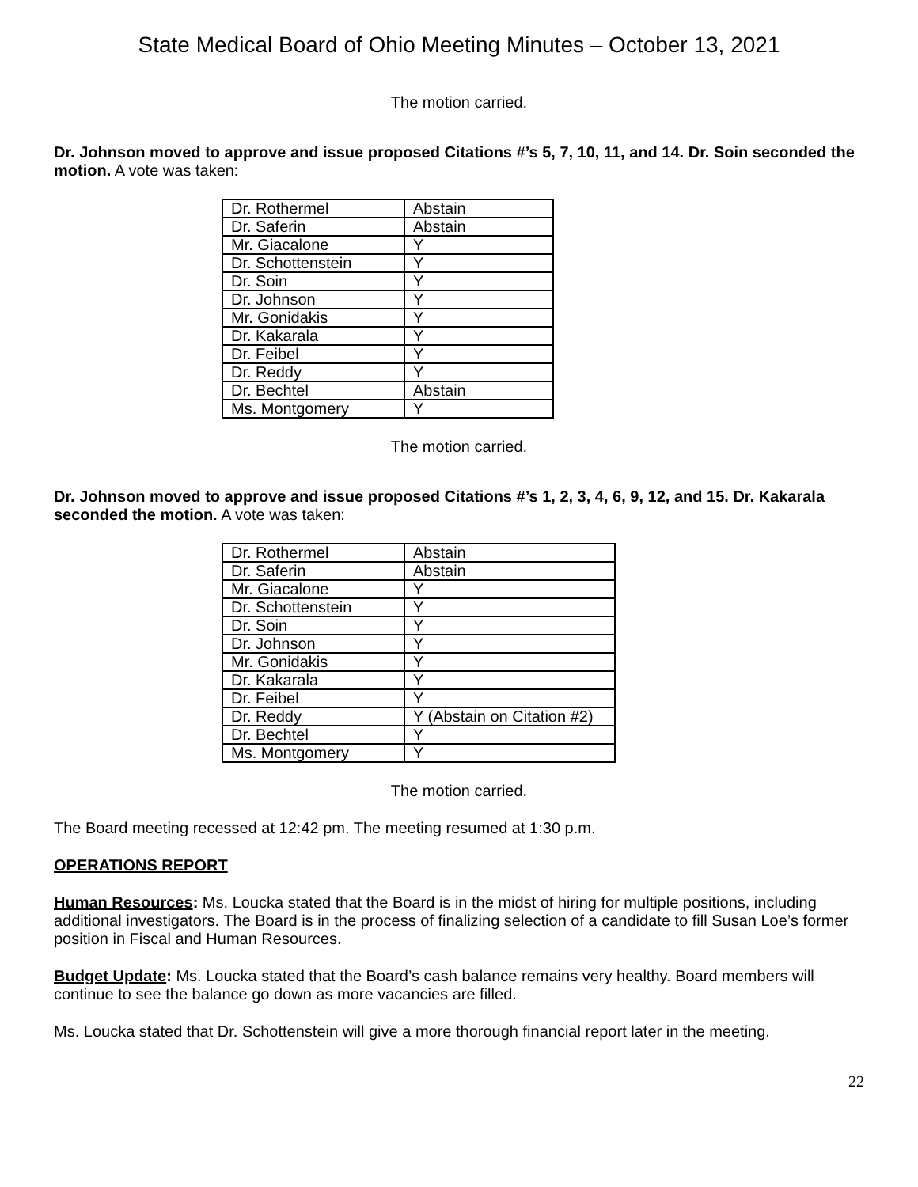State Medical Board of Ohio Meeting Minutes – October 13, 2021
The motion carried.
Dr. Johnson moved to approve and issue proposed Citations #’s 5, 7, 10, 11, and 14. Dr. Soin seconded the motion. A vote was taken:
| Dr. Rothermel | Abstain |
| Dr. Saferin | Abstain |
| Mr. Giacalone | Y |
| Dr. Schottenstein | Y |
| Dr. Soin | Y |
| Dr. Johnson | Y |
| Mr. Gonidakis | Y |
| Dr. Kakarala | Y |
| Dr. Feibel | Y |
| Dr. Reddy | Y |
| Dr. Bechtel | Abstain |
| Ms. Montgomery | Y |
The motion carried.
Dr. Johnson moved to approve and issue proposed Citations #’s 1, 2, 3, 4, 6, 9, 12, and 15. Dr. Kakarala seconded the motion. A vote was taken:
| Dr. Rothermel | Abstain |
| Dr. Saferin | Abstain |
| Mr. Giacalone | Y |
| Dr. Schottenstein | Y |
| Dr. Soin | Y |
| Dr. Johnson | Y |
| Mr. Gonidakis | Y |
| Dr. Kakarala | Y |
| Dr. Feibel | Y |
| Dr. Reddy | Y (Abstain on Citation #2) |
| Dr. Bechtel | Y |
| Ms. Montgomery | Y |
The motion carried.
The Board meeting recessed at 12:42 pm. The meeting resumed at 1:30 p.m.
OPERATIONS REPORT
Human Resources: Ms. Loucka stated that the Board is in the midst of hiring for multiple positions, including additional investigators. The Board is in the process of finalizing selection of a candidate to fill Susan Loe’s former position in Fiscal and Human Resources.
Budget Update: Ms. Loucka stated that the Board’s cash balance remains very healthy. Board members will continue to see the balance go down as more vacancies are filled.
Ms. Loucka stated that Dr. Schottenstein will give a more thorough financial report later in the meeting.
22